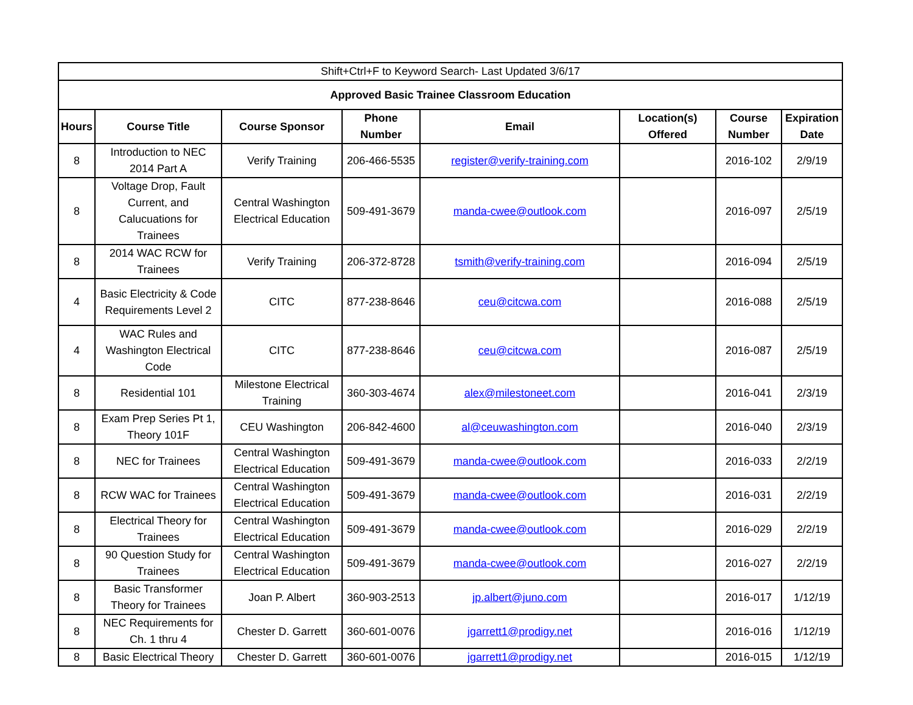| Shift+Ctrl+F to Keyword Search- Last Updated 3/6/17 | | | | | | | |
| Approved Basic Trainee Classroom Education | | | | | | | |
| Hours | Course Title | Course Sponsor | Phone Number | Email | Location(s) Offered | Course Number | Expiration Date |
| 8 | Introduction to NEC 2014 Part A | Verify Training | 206-466-5535 | register@verify-training.com | | 2016-102 | 2/9/19 |
| 8 | Voltage Drop, Fault Current, and Calucuations for Trainees | Central Washington Electrical Education | 509-491-3679 | manda-cwee@outlook.com | | 2016-097 | 2/5/19 |
| 8 | 2014 WAC RCW for Trainees | Verify Training | 206-372-8728 | tsmith@verify-training.com | | 2016-094 | 2/5/19 |
| 4 | Basic Electricity & Code Requirements Level 2 | CITC | 877-238-8646 | ceu@citcwa.com | | 2016-088 | 2/5/19 |
| 4 | WAC Rules and Washington Electrical Code | CITC | 877-238-8646 | ceu@citcwa.com | | 2016-087 | 2/5/19 |
| 8 | Residential 101 | Milestone Electrical Training | 360-303-4674 | alex@milestoneet.com | | 2016-041 | 2/3/19 |
| 8 | Exam Prep Series Pt 1, Theory 101F | CEU Washington | 206-842-4600 | al@ceuwashington.com | | 2016-040 | 2/3/19 |
| 8 | NEC for Trainees | Central Washington Electrical Education | 509-491-3679 | manda-cwee@outlook.com | | 2016-033 | 2/2/19 |
| 8 | RCW WAC for Trainees | Central Washington Electrical Education | 509-491-3679 | manda-cwee@outlook.com | | 2016-031 | 2/2/19 |
| 8 | Electrical Theory for Trainees | Central Washington Electrical Education | 509-491-3679 | manda-cwee@outlook.com | | 2016-029 | 2/2/19 |
| 8 | 90 Question Study for Trainees | Central Washington Electrical Education | 509-491-3679 | manda-cwee@outlook.com | | 2016-027 | 2/2/19 |
| 8 | Basic Transformer Theory for Trainees | Joan P. Albert | 360-903-2513 | jp.albert@juno.com | | 2016-017 | 1/12/19 |
| 8 | NEC Requirements for Ch. 1 thru 4 | Chester D. Garrett | 360-601-0076 | jgarrett1@prodigy.net | | 2016-016 | 1/12/19 |
| 8 | Basic Electrical Theory | Chester D. Garrett | 360-601-0076 | jgarrett1@prodigy.net | | 2016-015 | 1/12/19 |